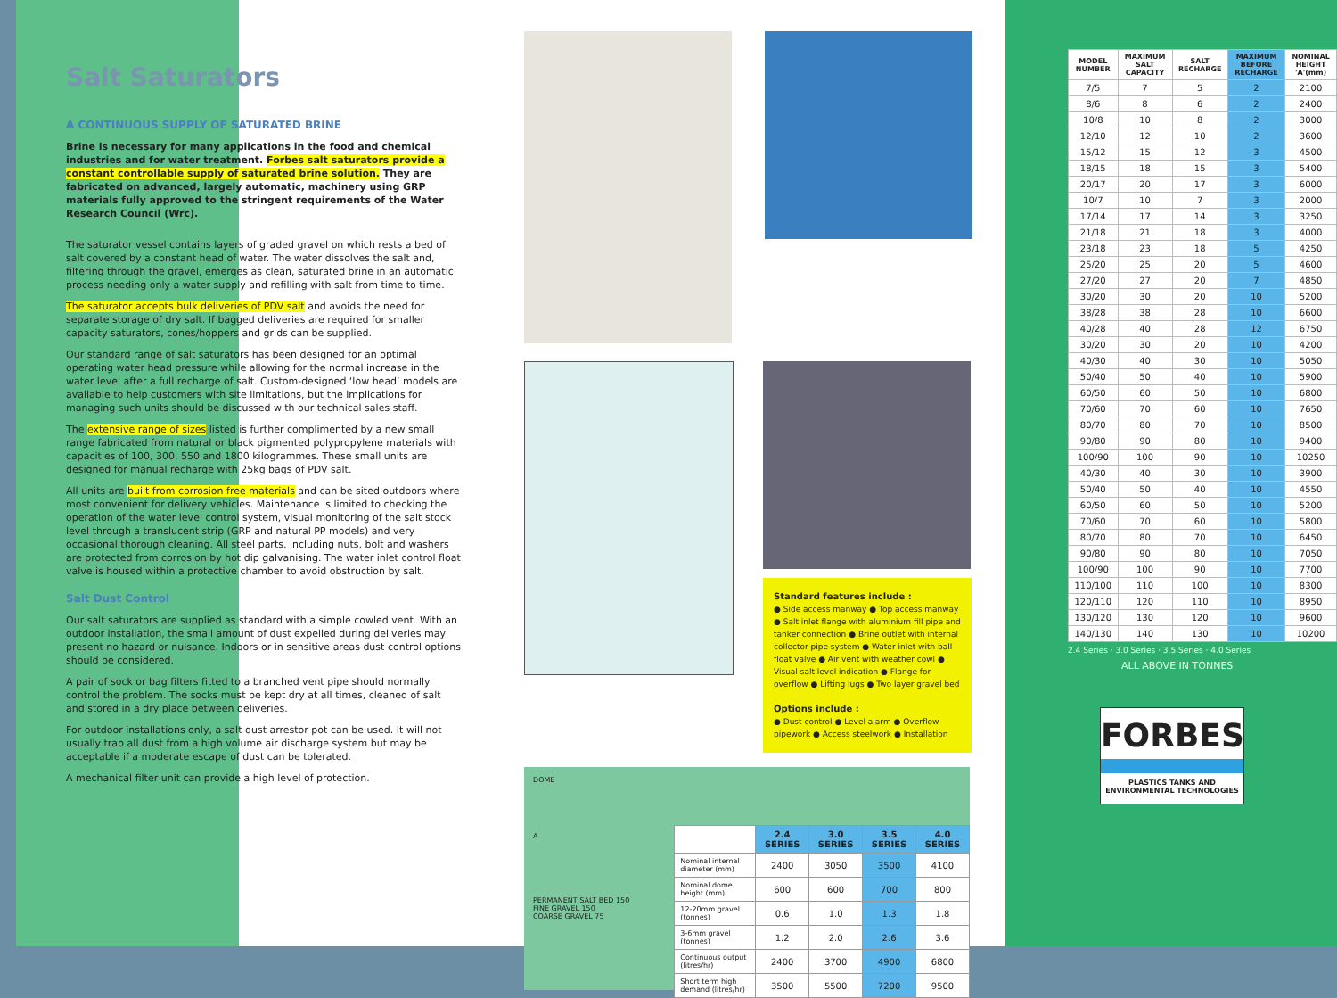Salt Saturators
A CONTINUOUS SUPPLY OF SATURATED BRINE
Brine is necessary for many applications in the food and chemical industries and for water treatment. Forbes salt saturators provide a constant controllable supply of saturated brine solution. They are fabricated on advanced, largely automatic, machinery using GRP materials fully approved to the stringent requirements of the Water Research Council (Wrc).
The saturator vessel contains layers of graded gravel on which rests a bed of salt covered by a constant head of water. The water dissolves the salt and, filtering through the gravel, emerges as clean, saturated brine in an automatic process needing only a water supply and refilling with salt from time to time.
The saturator accepts bulk deliveries of PDV salt and avoids the need for separate storage of dry salt. If bagged deliveries are required for smaller capacity saturators, cones/hoppers and grids can be supplied.
Our standard range of salt saturators has been designed for an optimal operating water head pressure while allowing for the normal increase in the water level after a full recharge of salt. Custom-designed ‘low head’ models are available to help customers with site limitations, but the implications for managing such units should be discussed with our technical sales staff.
The extensive range of sizes listed is further complimented by a new small range fabricated from natural or black pigmented polypropylene materials with capacities of 100, 300, 550 and 1800 kilogrammes. These small units are designed for manual recharge with 25kg bags of PDV salt.
All units are built from corrosion free materials and can be sited outdoors where most convenient for delivery vehicles. Maintenance is limited to checking the operation of the water level control system, visual monitoring of the salt stock level through a translucent strip (GRP and natural PP models) and very occasional thorough cleaning. All steel parts, including nuts, bolt and washers are protected from corrosion by hot dip galvanising. The water inlet control float valve is housed within a protective chamber to avoid obstruction by salt.
Salt Dust Control
Our salt saturators are supplied as standard with a simple cowled vent. With an outdoor installation, the small amount of dust expelled during deliveries may present no hazard or nuisance. Indoors or in sensitive areas dust control options should be considered.
A pair of sock or bag filters fitted to a branched vent pipe should normally control the problem. The socks must be kept dry at all times, cleaned of salt and stored in a dry place between deliveries.
For outdoor installations only, a salt dust arrestor pot can be used. It will not usually trap all dust from a high volume air discharge system but may be acceptable if a moderate escape of dust can be tolerated.
A mechanical filter unit can provide a high level of protection.
Standard features include :
● Side access manway ● Top access manway ● Salt inlet flange with aluminium fill pipe and tanker connection ● Brine outlet with internal collector pipe system ● Water inlet with ball float valve ● Air vent with weather cowl ● Visual salt level indication ● Flange for overflow ● Lifting lugs ● Two layer gravel bed
Options include :
● Dust control ● Level alarm ● Overflow pipework ● Access steelwork ● Installation
DOME
A
PERMANENT SALT BED 150
FINE GRAVEL 150
COARSE GRAVEL 75
| | 2.4 SERIES | 3.0 SERIES | 3.5 SERIES | 4.0 SERIES |
| --- | --- | --- | --- | --- |
| Nominal internal diameter (mm) | 2400 | 3050 | 3500 | 4100 |
| Nominal dome height (mm) | 600 | 600 | 700 | 800 |
| 12-20mm gravel (tonnes) | 0.6 | 1.0 | 1.3 | 1.8 |
| 3-6mm gravel (tonnes) | 1.2 | 2.0 | 2.6 | 3.6 |
| Continuous output (litres/hr) | 2400 | 3700 | 4900 | 6800 |
| Short term high demand (litres/hr) | 3500 | 5500 | 7200 | 9500 |
| MODEL NUMBER | MAXIMUM SALT CAPACITY | SALT RECHARGE | MAXIMUM BEFORE RECHARGE | NOMINAL HEIGHT 'A'(mm) |
| --- | --- | --- | --- | --- |
| 7/5 | 7 | 5 | 2 | 2100 |
| 8/6 | 8 | 6 | 2 | 2400 |
| 10/8 | 10 | 8 | 2 | 3000 |
| 12/10 | 12 | 10 | 2 | 3600 |
| 15/12 | 15 | 12 | 3 | 4500 |
| 18/15 | 18 | 15 | 3 | 5400 |
| 20/17 | 20 | 17 | 3 | 6000 |
| 10/7 | 10 | 7 | 3 | 2000 |
| 17/14 | 17 | 14 | 3 | 3250 |
| 21/18 | 21 | 18 | 3 | 4000 |
| 23/18 | 23 | 18 | 5 | 4250 |
| 25/20 | 25 | 20 | 5 | 4600 |
| 27/20 | 27 | 20 | 7 | 4850 |
| 30/20 | 30 | 20 | 10 | 5200 |
| 38/28 | 38 | 28 | 10 | 6600 |
| 40/28 | 40 | 28 | 12 | 6750 |
| 30/20 | 30 | 20 | 10 | 4200 |
| 40/30 | 40 | 30 | 10 | 5050 |
| 50/40 | 50 | 40 | 10 | 5900 |
| 60/50 | 60 | 50 | 10 | 6800 |
| 70/60 | 70 | 60 | 10 | 7650 |
| 80/70 | 80 | 70 | 10 | 8500 |
| 90/80 | 90 | 80 | 10 | 9400 |
| 100/90 | 100 | 90 | 10 | 10250 |
| 40/30 | 40 | 30 | 10 | 3900 |
| 50/40 | 50 | 40 | 10 | 4550 |
| 60/50 | 60 | 50 | 10 | 5200 |
| 70/60 | 70 | 60 | 10 | 5800 |
| 80/70 | 80 | 70 | 10 | 6450 |
| 90/80 | 90 | 80 | 10 | 7050 |
| 100/90 | 100 | 90 | 10 | 7700 |
| 110/100 | 110 | 100 | 10 | 8300 |
| 120/110 | 120 | 110 | 10 | 8950 |
| 130/120 | 130 | 120 | 10 | 9600 |
| 140/130 | 140 | 130 | 10 | 10200 |
2.4 Series · 3.0 Series · 3.5 Series · 4.0 Series
ALL ABOVE IN TONNES
FORBES
PLASTICS TANKS AND
ENVIRONMENTAL TECHNOLOGIES